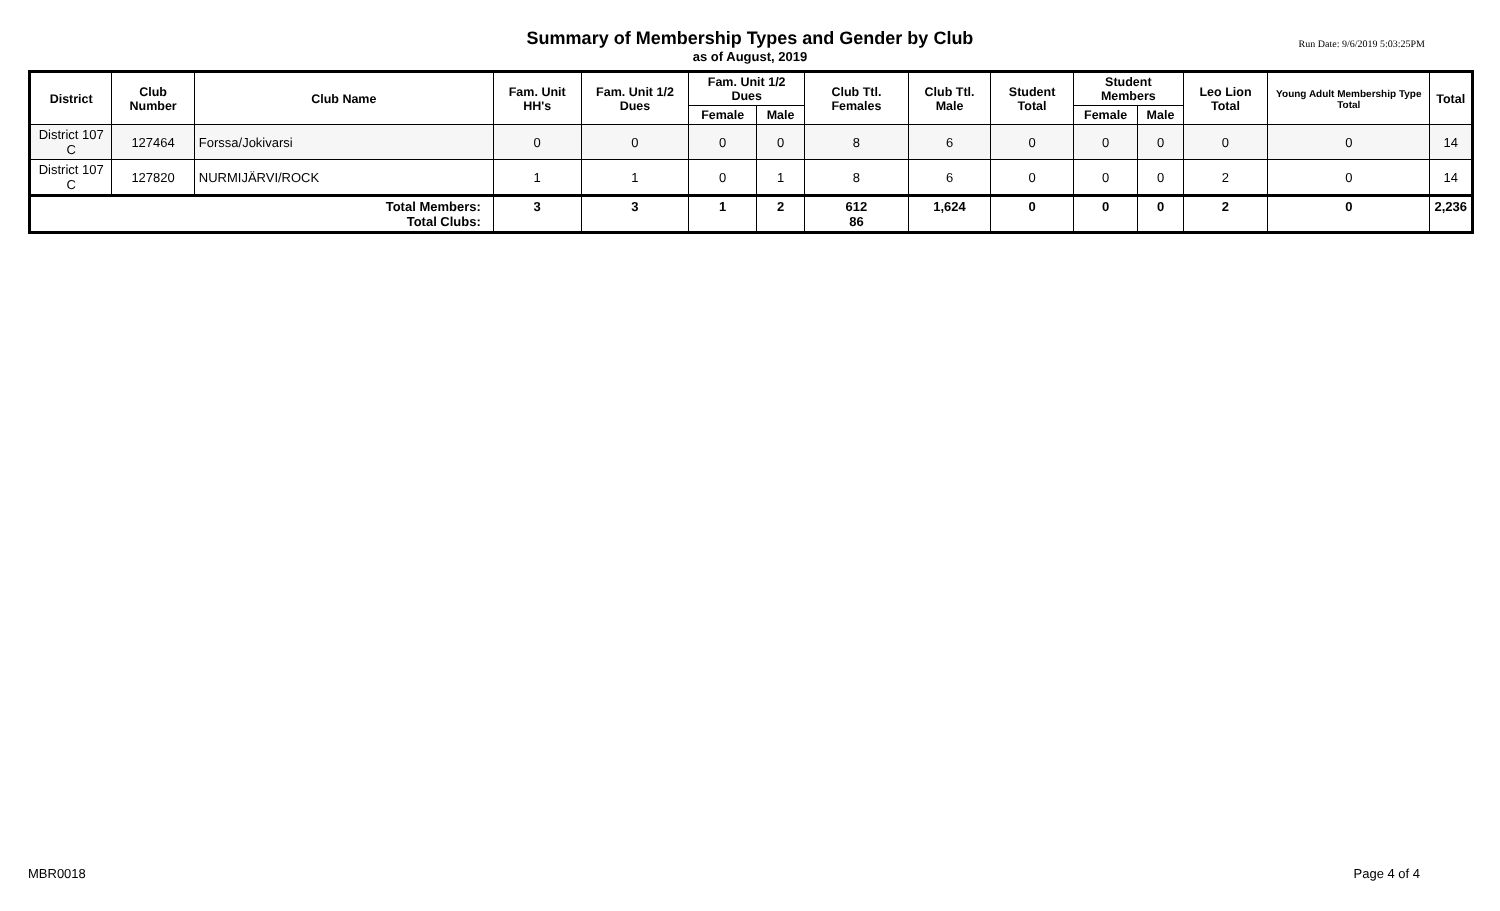Summary of Membership Types and Gender by Club
as of August, 2019
Run Date: 9/6/2019 5:03:25PM
| District | Club Number | Club Name | Fam. Unit HH's | Fam. Unit 1/2 Dues | Fam. Unit 1/2 Dues | | Club Ttl. Females | Club Ttl. Male | Student Total | Student Members | | Leo Lion Total | Young Adult Membership Type Total | Total |
| --- | --- | --- | --- | --- | --- | --- | --- | --- | --- | --- | --- | --- | --- | --- |
| | | | | | Female | Male | | | | Female | Male | | | |
| District 107 C | 127464 | Forssa/Jokivarsi | 0 | 0 | 0 | 0 | 8 | 6 | 0 | 0 | 0 | 0 | 0 | 14 |
| District 107 C | 127820 | NURMIJÄRVI/ROCK | 1 | 1 | 0 | 1 | 8 | 6 | 0 | 0 | 0 | 2 | 0 | 14 |
| Total Members: Total Clubs: | | | 3 | 3 | 1 | 2 | 612 86 | 1,624 | 0 | 0 | 0 | 2 | 0 | 2,236 |
MBR0018 Page 4 of 4